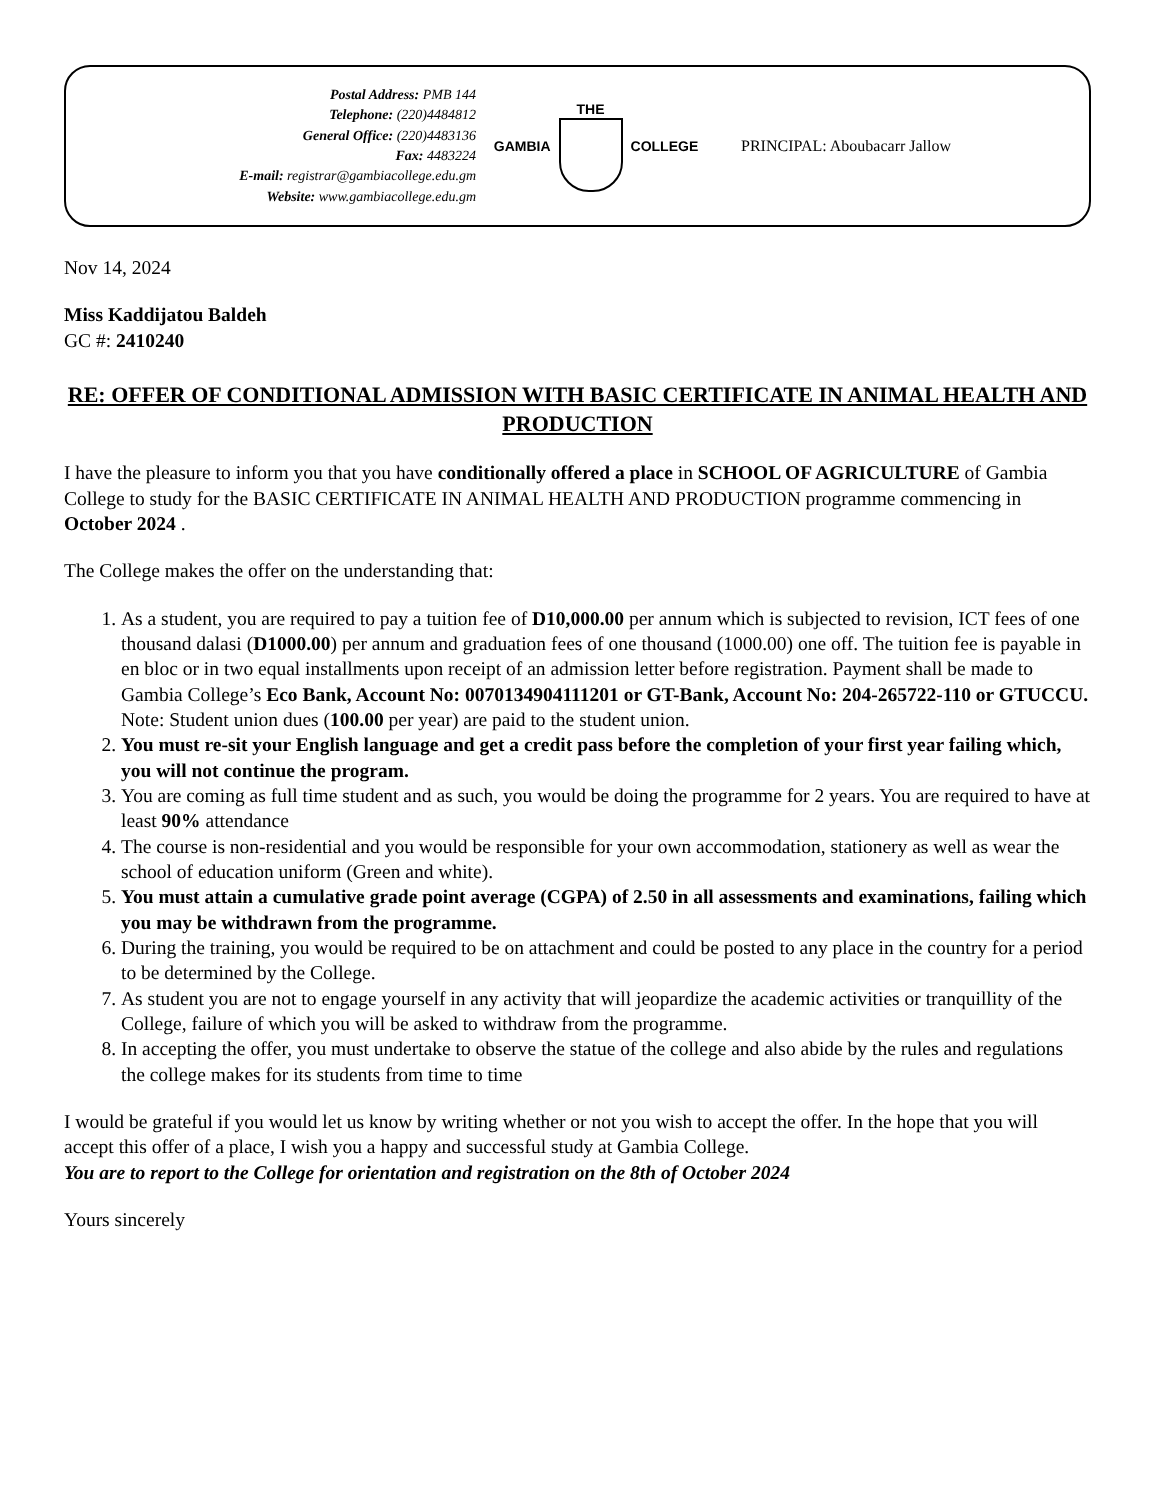Postal Address: PMB 144
Telephone: (220)4484812
General Office: (220)4483136
Fax: 4483224
E-mail: registrar@gambiacollege.edu.gm
Website: www.gambiacollege.edu.gm
GAMBIA THE COLLEGE PRINCIPAL: Aboubacarr Jallow
Nov 14, 2024
Miss Kaddijatou Baldeh
GC #: 2410240
RE: OFFER OF CONDITIONAL ADMISSION WITH BASIC CERTIFICATE IN ANIMAL HEALTH AND PRODUCTION
I have the pleasure to inform you that you have conditionally offered a place in SCHOOL OF AGRICULTURE of Gambia College to study for the BASIC CERTIFICATE IN ANIMAL HEALTH AND PRODUCTION programme commencing in October 2024 .
The College makes the offer on the understanding that:
1. As a student, you are required to pay a tuition fee of D10,000.00 per annum which is subjected to revision, ICT fees of one thousand dalasi (D1000.00) per annum and graduation fees of one thousand (1000.00) one off. The tuition fee is payable in en bloc or in two equal installments upon receipt of an admission letter before registration. Payment shall be made to Gambia College’s Eco Bank, Account No: 0070134904111201 or GT-Bank, Account No: 204-265722-110 or GTUCCU. Note: Student union dues (100.00 per year) are paid to the student union.
2. You must re-sit your English language and get a credit pass before the completion of your first year failing which, you will not continue the program.
3. You are coming as full time student and as such, you would be doing the programme for 2 years. You are required to have at least 90% attendance
4. The course is non-residential and you would be responsible for your own accommodation, stationery as well as wear the school of education uniform (Green and white).
5. You must attain a cumulative grade point average (CGPA) of 2.50 in all assessments and examinations, failing which you may be withdrawn from the programme.
6. During the training, you would be required to be on attachment and could be posted to any place in the country for a period to be determined by the College.
7. As student you are not to engage yourself in any activity that will jeopardize the academic activities or tranquillity of the College, failure of which you will be asked to withdraw from the programme.
8. In accepting the offer, you must undertake to observe the statue of the college and also abide by the rules and regulations the college makes for its students from time to time
I would be grateful if you would let us know by writing whether or not you wish to accept the offer. In the hope that you will accept this offer of a place, I wish you a happy and successful study at Gambia College.
You are to report to the College for orientation and registration on the 8th of October 2024
Yours sincerely